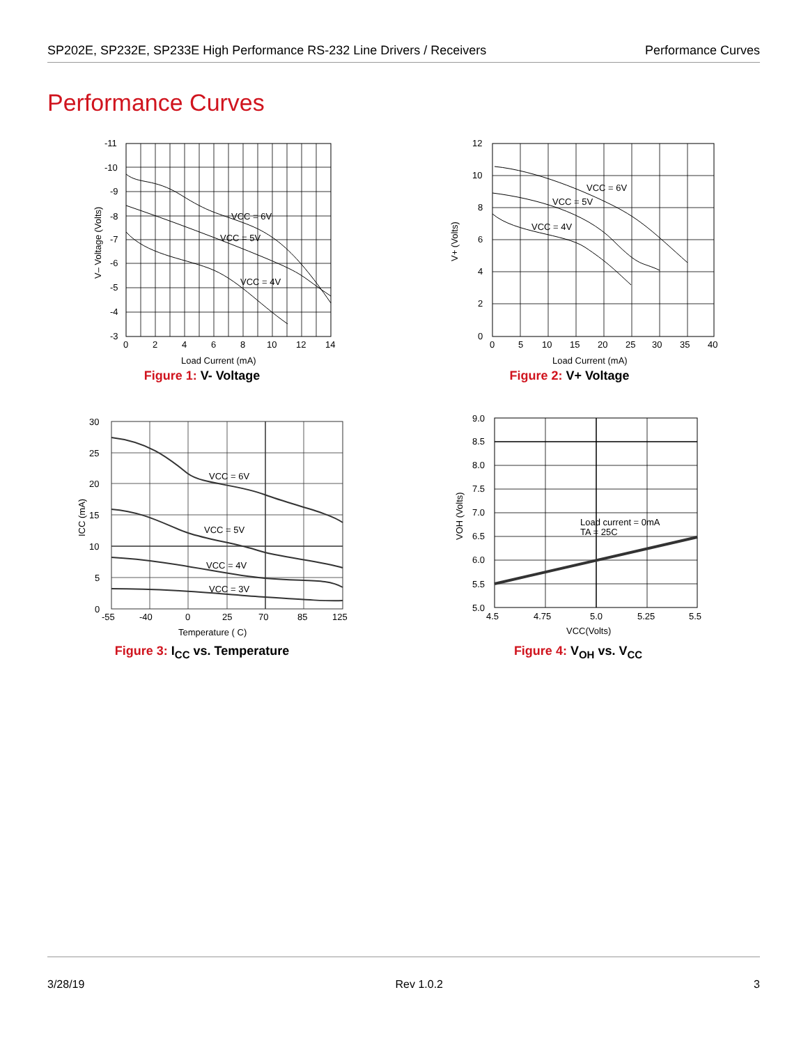SP202E, SP232E, SP233E High Performance RS-232 Line Drivers / Receivers
Performance Curves
Performance Curves
-11
-10
-9
-8
-7
-6
-5
-4
-3
0
2
4
6
8
10
12
14
Load Current (mA)
VCC = 6V
VCC = 5V
VCC = 4V
V– Voltage (Volts)
Figure 1: V- Voltage
12
10
8
6
4
2
0
0
5
10
15
20
25
30
35
40
Load Current (mA)
VCC = 6V
VCC = 5V
VCC = 4V
V+ (Volts)
Figure 2: V+ Voltage
30
25
20
15
10
5
0
-55
-40
0
25
70
85
125
Temperature ( C)
VCC = 6V
VCC = 5V
VCC = 4V
VCC = 3V
ICC (mA)
Figure 3: I<sub>CC</sub> vs. Temperature
9.0
8.5
8.0
7.5
7.0
6.5
6.0
5.5
5.0
4.5
4.75
5.0
5.25
5.5
VCC(Volts)
Load current = 0mA
TA = 25C
VOH (Volts)
Figure 4: V<sub>OH</sub> vs. V<sub>CC</sub>
3/28/19 Rev 1.0.2 3